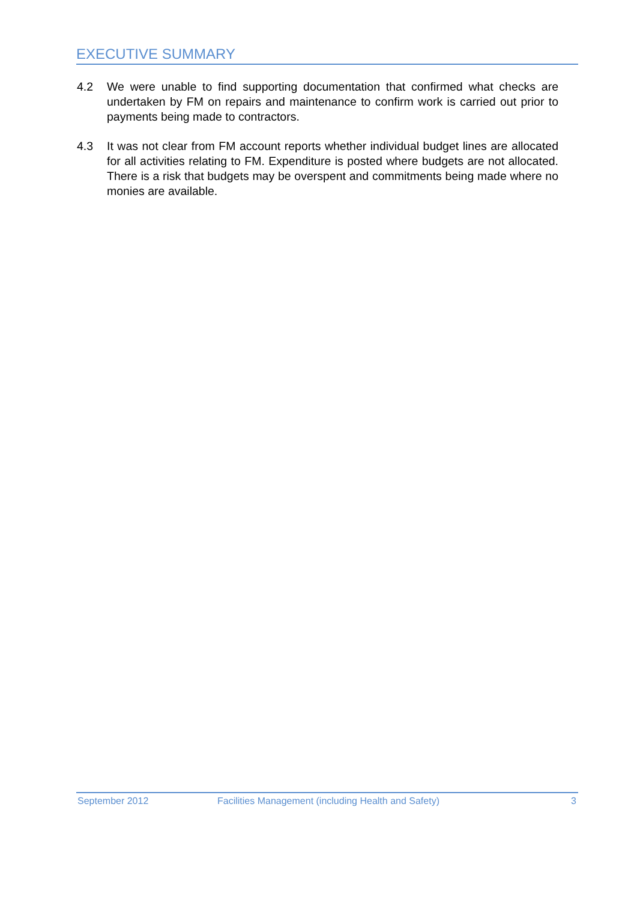EXECUTIVE SUMMARY
4.2 We were unable to find supporting documentation that confirmed what checks are undertaken by FM on repairs and maintenance to confirm work is carried out prior to payments being made to contractors.
4.3 It was not clear from FM account reports whether individual budget lines are allocated for all activities relating to FM. Expenditure is posted where budgets are not allocated. There is a risk that budgets may be overspent and commitments being made where no monies are available.
September 2012 Facilities Management (including Health and Safety) 3